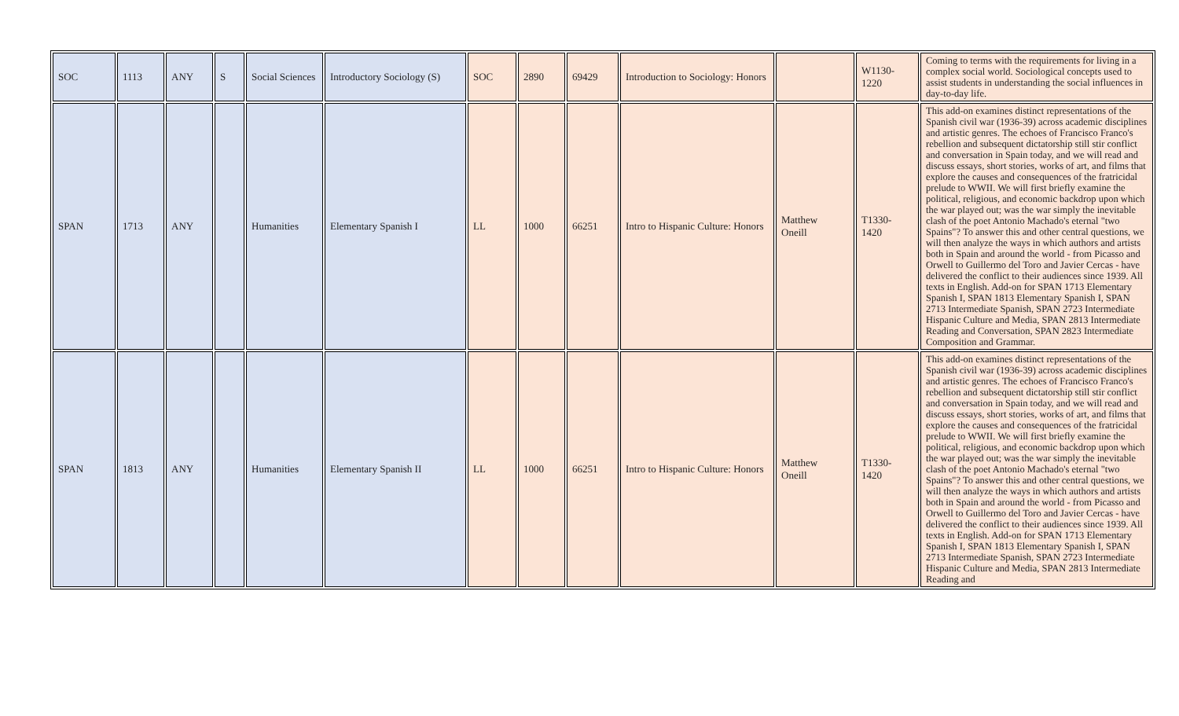| SOC | 1113 | ANY | S | Social Sciences | Introductory Sociology (S) | SOC | 2890 | 69429 | Introduction to Sociology: Honors | | W1130- 1220 | Coming to terms with the requirements for living in a complex social world. Sociological concepts used to assist students in understanding the social influences in day-to-day life. |
| SPAN | 1713 | ANY | | Humanities | Elementary Spanish I | LL | 1000 | 66251 | Intro to Hispanic Culture: Honors | Matthew Oneill | T1330- 1420 | This add-on examines distinct representations of the Spanish civil war (1936-39) across academic disciplines and artistic genres. The echoes of Francisco Franco's rebellion and subsequent dictatorship still stir conflict and conversation in Spain today, and we will read and discuss essays, short stories, works of art, and films that explore the causes and consequences of the fratricidal prelude to WWII. We will first briefly examine the political, religious, and economic backdrop upon which the war played out; was the war simply the inevitable clash of the poet Antonio Machado's eternal "two Spains"? To answer this and other central questions, we will then analyze the ways in which authors and artists both in Spain and around the world - from Picasso and Orwell to Guillermo del Toro and Javier Cercas - have delivered the conflict to their audiences since 1939. All texts in English. Add-on for SPAN 1713 Elementary Spanish I, SPAN 1813 Elementary Spanish I, SPAN 2713 Intermediate Spanish, SPAN 2723 Intermediate Hispanic Culture and Media, SPAN 2813 Intermediate Reading and Conversation, SPAN 2823 Intermediate Composition and Grammar. |
| SPAN | 1813 | ANY | | Humanities | Elementary Spanish II | LL | 1000 | 66251 | Intro to Hispanic Culture: Honors | Matthew Oneill | T1330- 1420 | This add-on examines distinct representations of the Spanish civil war (1936-39) across academic disciplines and artistic genres. The echoes of Francisco Franco's rebellion and subsequent dictatorship still stir conflict and conversation in Spain today, and we will read and discuss essays, short stories, works of art, and films that explore the causes and consequences of the fratricidal prelude to WWII. We will first briefly examine the political, religious, and economic backdrop upon which the war played out; was the war simply the inevitable clash of the poet Antonio Machado's eternal "two Spains"? To answer this and other central questions, we will then analyze the ways in which authors and artists both in Spain and around the world - from Picasso and Orwell to Guillermo del Toro and Javier Cercas - have delivered the conflict to their audiences since 1939. All texts in English. Add-on for SPAN 1713 Elementary Spanish I, SPAN 1813 Elementary Spanish I, SPAN 2713 Intermediate Spanish, SPAN 2723 Intermediate Hispanic Culture and Media, SPAN 2813 Intermediate Reading and |